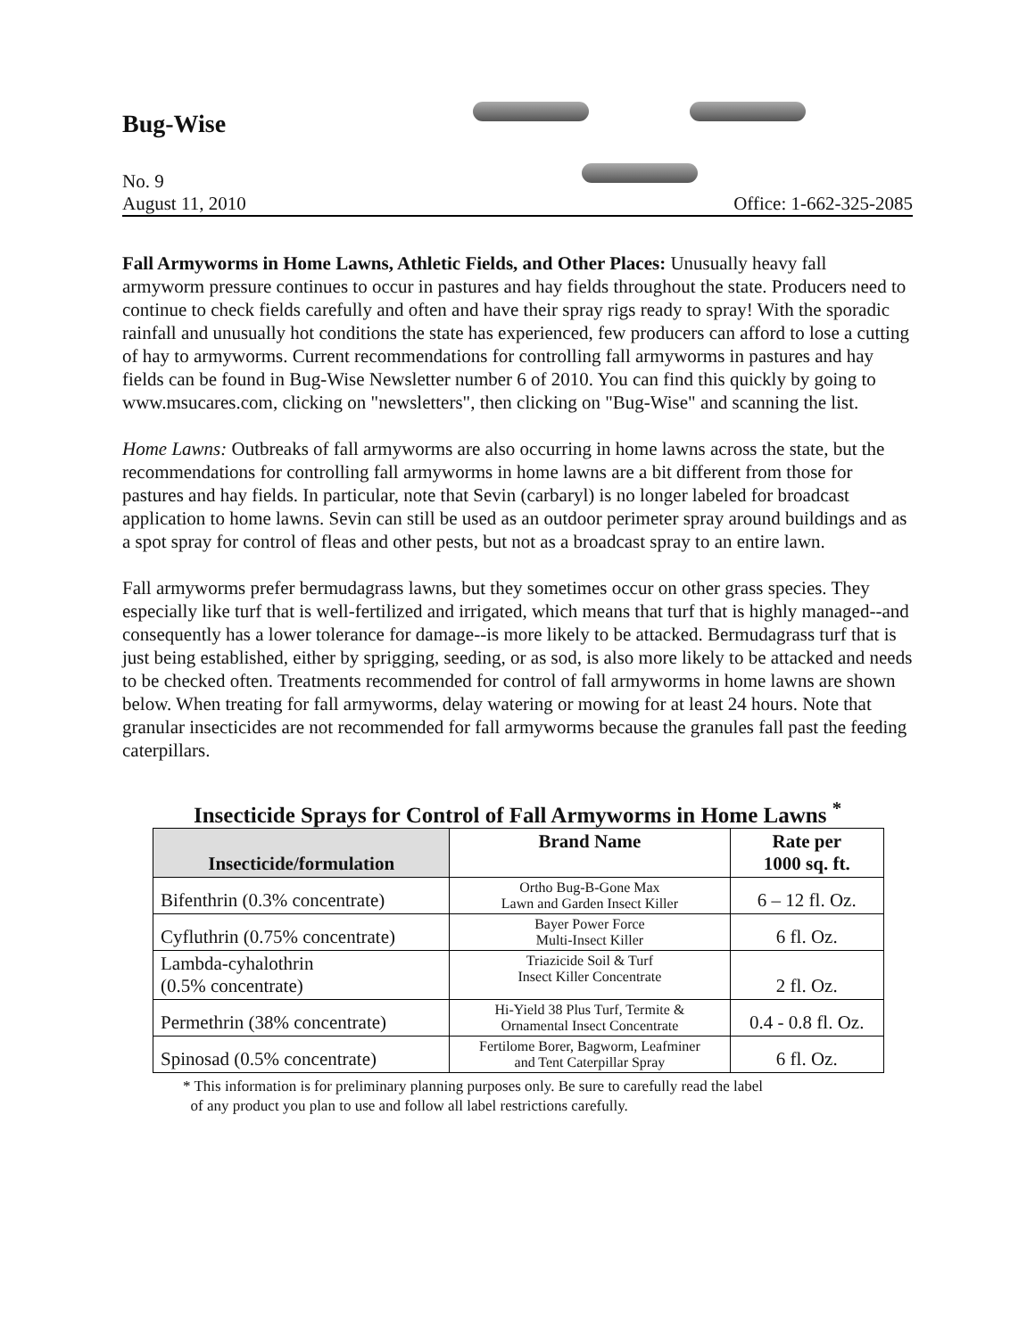Bug-Wise
No. 9
August 11, 2010 Office: 1-662-325-2085
Fall Armyworms in Home Lawns, Athletic Fields, and Other Places: Unusually heavy fall armyworm pressure continues to occur in pastures and hay fields throughout the state. Producers need to continue to check fields carefully and often and have their spray rigs ready to spray! With the sporadic rainfall and unusually hot conditions the state has experienced, few producers can afford to lose a cutting of hay to armyworms. Current recommendations for controlling fall armyworms in pastures and hay fields can be found in Bug-Wise Newsletter number 6 of 2010. You can find this quickly by going to www.msucares.com, clicking on "newsletters", then clicking on "Bug-Wise" and scanning the list.
Home Lawns: Outbreaks of fall armyworms are also occurring in home lawns across the state, but the recommendations for controlling fall armyworms in home lawns are a bit different from those for pastures and hay fields. In particular, note that Sevin (carbaryl) is no longer labeled for broadcast application to home lawns. Sevin can still be used as an outdoor perimeter spray around buildings and as a spot spray for control of fleas and other pests, but not as a broadcast spray to an entire lawn.
Fall armyworms prefer bermudagrass lawns, but they sometimes occur on other grass species. They especially like turf that is well-fertilized and irrigated, which means that turf that is highly managed--and consequently has a lower tolerance for damage--is more likely to be attacked. Bermudagrass turf that is just being established, either by sprigging, seeding, or as sod, is also more likely to be attacked and needs to be checked often. Treatments recommended for control of fall armyworms in home lawns are shown below. When treating for fall armyworms, delay watering or mowing for at least 24 hours. Note that granular insecticides are not recommended for fall armyworms because the granules fall past the feeding caterpillars.
Insecticide Sprays for Control of Fall Armyworms in Home Lawns <sup>*</sup>
| Insecticide/formulation | Brand Name | Rate per 1000 sq. ft. |
| --- | --- | --- |
| Bifenthrin (0.3% concentrate) | Ortho Bug-B-Gone Max Lawn and Garden Insect Killer | 6 – 12 fl. Oz. |
| Cyfluthrin (0.75% concentrate) | Bayer Power Force Multi-Insect Killer | 6 fl. Oz. |
| Lambda-cyhalothrin (0.5% concentrate) | Triazicide Soil & Turf Insect Killer Concentrate | 2 fl. Oz. |
| Permethrin (38% concentrate) | Hi-Yield 38 Plus Turf, Termite & Ornamental Insect Concentrate | 0.4 - 0.8 fl. Oz. |
| Spinosad (0.5% concentrate) | Fertilome Borer, Bagworm, Leafminer and Tent Caterpillar Spray | 6 fl. Oz. |
* This information is for preliminary planning purposes only. Be sure to carefully read the label
of any product you plan to use and follow all label restrictions carefully.